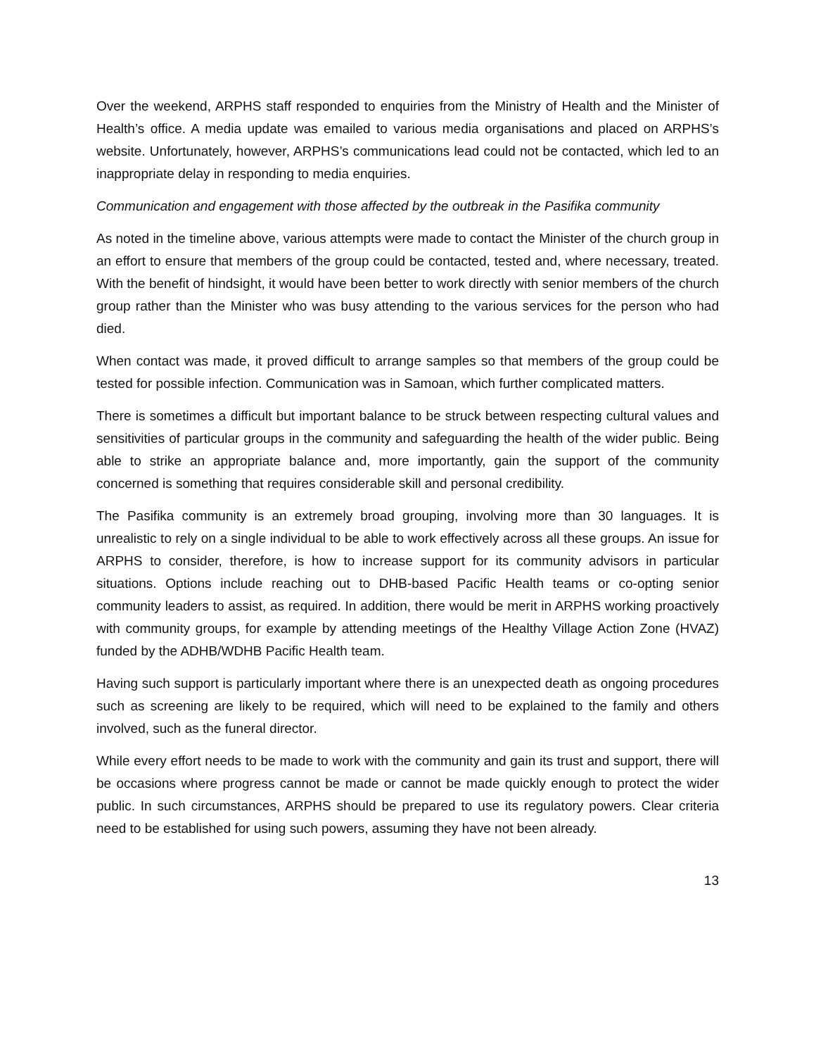Over the weekend, ARPHS staff responded to enquiries from the Ministry of Health and the Minister of Health’s office. A media update was emailed to various media organisations and placed on ARPHS’s website. Unfortunately, however, ARPHS’s communications lead could not be contacted, which led to an inappropriate delay in responding to media enquiries.
Communication and engagement with those affected by the outbreak in the Pasifika community
As noted in the timeline above, various attempts were made to contact the Minister of the church group in an effort to ensure that members of the group could be contacted, tested and, where necessary, treated. With the benefit of hindsight, it would have been better to work directly with senior members of the church group rather than the Minister who was busy attending to the various services for the person who had died.
When contact was made, it proved difficult to arrange samples so that members of the group could be tested for possible infection. Communication was in Samoan, which further complicated matters.
There is sometimes a difficult but important balance to be struck between respecting cultural values and sensitivities of particular groups in the community and safeguarding the health of the wider public. Being able to strike an appropriate balance and, more importantly, gain the support of the community concerned is something that requires considerable skill and personal credibility.
The Pasifika community is an extremely broad grouping, involving more than 30 languages. It is unrealistic to rely on a single individual to be able to work effectively across all these groups. An issue for ARPHS to consider, therefore, is how to increase support for its community advisors in particular situations. Options include reaching out to DHB-based Pacific Health teams or co-opting senior community leaders to assist, as required. In addition, there would be merit in ARPHS working proactively with community groups, for example by attending meetings of the Healthy Village Action Zone (HVAZ) funded by the ADHB/WDHB Pacific Health team.
Having such support is particularly important where there is an unexpected death as ongoing procedures such as screening are likely to be required, which will need to be explained to the family and others involved, such as the funeral director.
While every effort needs to be made to work with the community and gain its trust and support, there will be occasions where progress cannot be made or cannot be made quickly enough to protect the wider public. In such circumstances, ARPHS should be prepared to use its regulatory powers. Clear criteria need to be established for using such powers, assuming they have not been already.
13